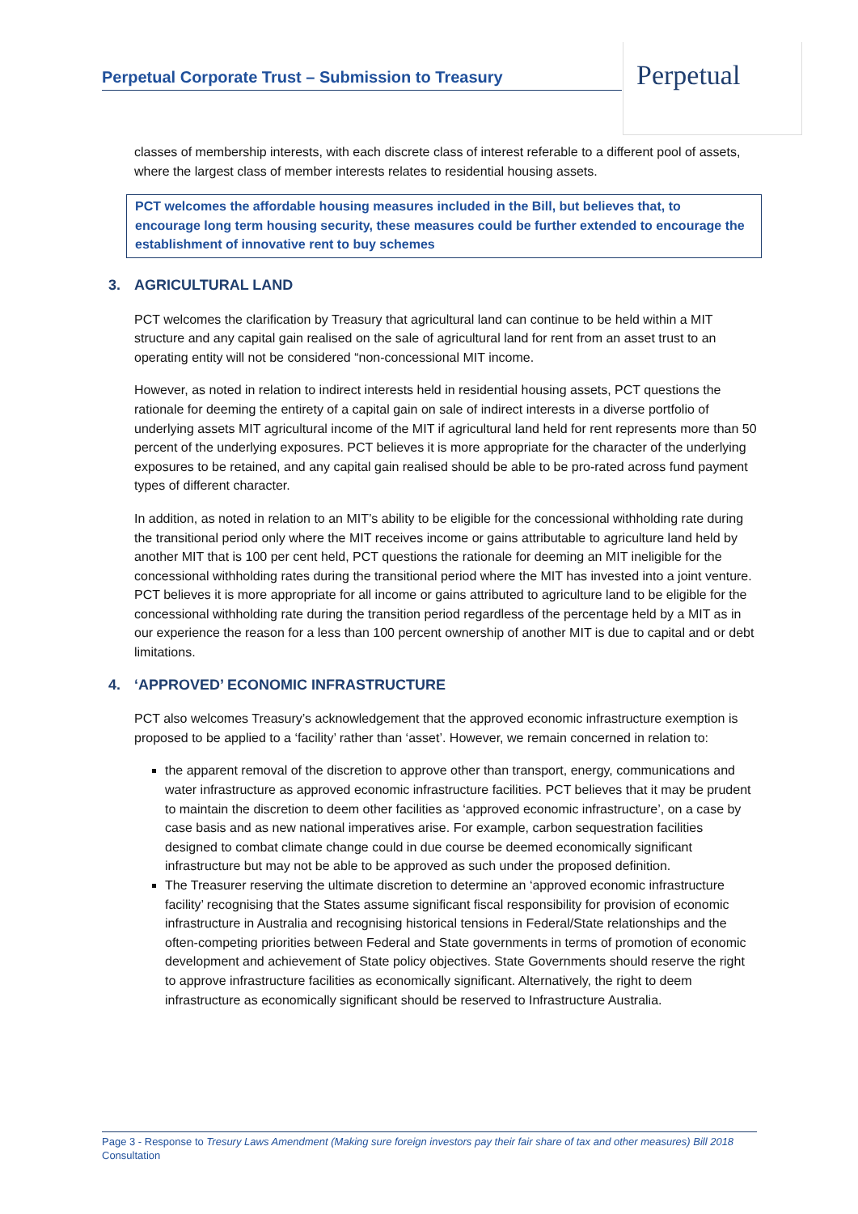Perpetual Corporate Trust – Submission to Treasury
Perpetual
classes of membership interests, with each discrete class of interest referable to a different pool of assets, where the largest class of member interests relates to residential housing assets.
PCT welcomes the affordable housing measures included in the Bill, but believes that, to encourage long term housing security, these measures could be further extended to encourage the establishment of innovative rent to buy schemes
3. AGRICULTURAL LAND
PCT welcomes the clarification by Treasury that agricultural land can continue to be held within a MIT structure and any capital gain realised on the sale of agricultural land for rent from an asset trust to an operating entity will not be considered “non-concessional MIT income.
However, as noted in relation to indirect interests held in residential housing assets, PCT questions the rationale for deeming the entirety of a capital gain on sale of indirect interests in a diverse portfolio of underlying assets MIT agricultural income of the MIT if agricultural land held for rent represents more than 50 percent of the underlying exposures. PCT believes it is more appropriate for the character of the underlying exposures to be retained, and any capital gain realised should be able to be pro-rated across fund payment types of different character.
In addition, as noted in relation to an MIT’s ability to be eligible for the concessional withholding rate during the transitional period only where the MIT receives income or gains attributable to agriculture land held by another MIT that is 100 per cent held, PCT questions the rationale for deeming an MIT ineligible for the concessional withholding rates during the transitional period where the MIT has invested into a joint venture. PCT believes it is more appropriate for all income or gains attributed to agriculture land to be eligible for the concessional withholding rate during the transition period regardless of the percentage held by a MIT as in our experience the reason for a less than 100 percent ownership of another MIT is due to capital and or debt limitations.
4. ‘APPROVED’ ECONOMIC INFRASTRUCTURE
PCT also welcomes Treasury’s acknowledgement that the approved economic infrastructure exemption is proposed to be applied to a ‘facility’ rather than ‘asset’. However, we remain concerned in relation to:
the apparent removal of the discretion to approve other than transport, energy, communications and water infrastructure as approved economic infrastructure facilities. PCT believes that it may be prudent to maintain the discretion to deem other facilities as ‘approved economic infrastructure’, on a case by case basis and as new national imperatives arise. For example, carbon sequestration facilities designed to combat climate change could in due course be deemed economically significant infrastructure but may not be able to be approved as such under the proposed definition.
The Treasurer reserving the ultimate discretion to determine an ‘approved economic infrastructure facility’ recognising that the States assume significant fiscal responsibility for provision of economic infrastructure in Australia and recognising historical tensions in Federal/State relationships and the often-competing priorities between Federal and State governments in terms of promotion of economic development and achievement of State policy objectives. State Governments should reserve the right to approve infrastructure facilities as economically significant. Alternatively, the right to deem infrastructure as economically significant should be reserved to Infrastructure Australia.
Page 3 - Response to Tresury Laws Amendment (Making sure foreign investors pay their fair share of tax and other measures) Bill 2018 Consultation